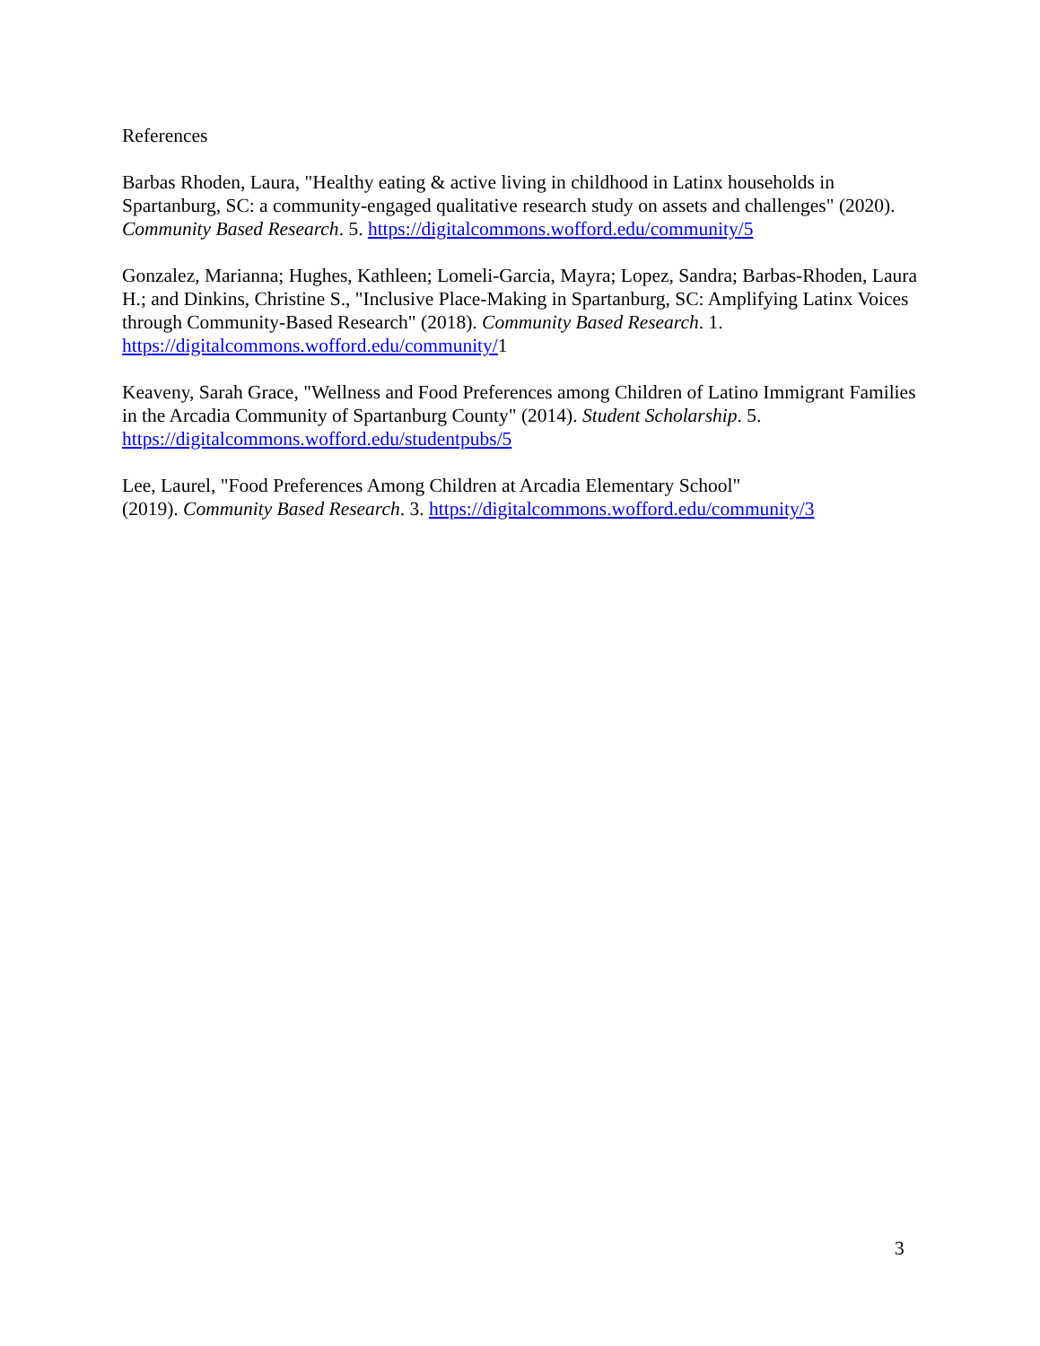References
Barbas Rhoden, Laura, "Healthy eating & active living in childhood in Latinx households in Spartanburg, SC: a community-engaged qualitative research study on assets and challenges" (2020). Community Based Research. 5. https://digitalcommons.wofford.edu/community/5
Gonzalez, Marianna; Hughes, Kathleen; Lomeli-Garcia, Mayra; Lopez, Sandra; Barbas-Rhoden, Laura H.; and Dinkins, Christine S., "Inclusive Place-Making in Spartanburg, SC: Amplifying Latinx Voices through Community-Based Research" (2018). Community Based Research. 1. https://digitalcommons.wofford.edu/community/1
Keaveny, Sarah Grace, "Wellness and Food Preferences among Children of Latino Immigrant Families in the Arcadia Community of Spartanburg County" (2014). Student Scholarship. 5. https://digitalcommons.wofford.edu/studentpubs/5
Lee, Laurel, "Food Preferences Among Children at Arcadia Elementary School"
(2019). Community Based Research. 3. https://digitalcommons.wofford.edu/community/3
3